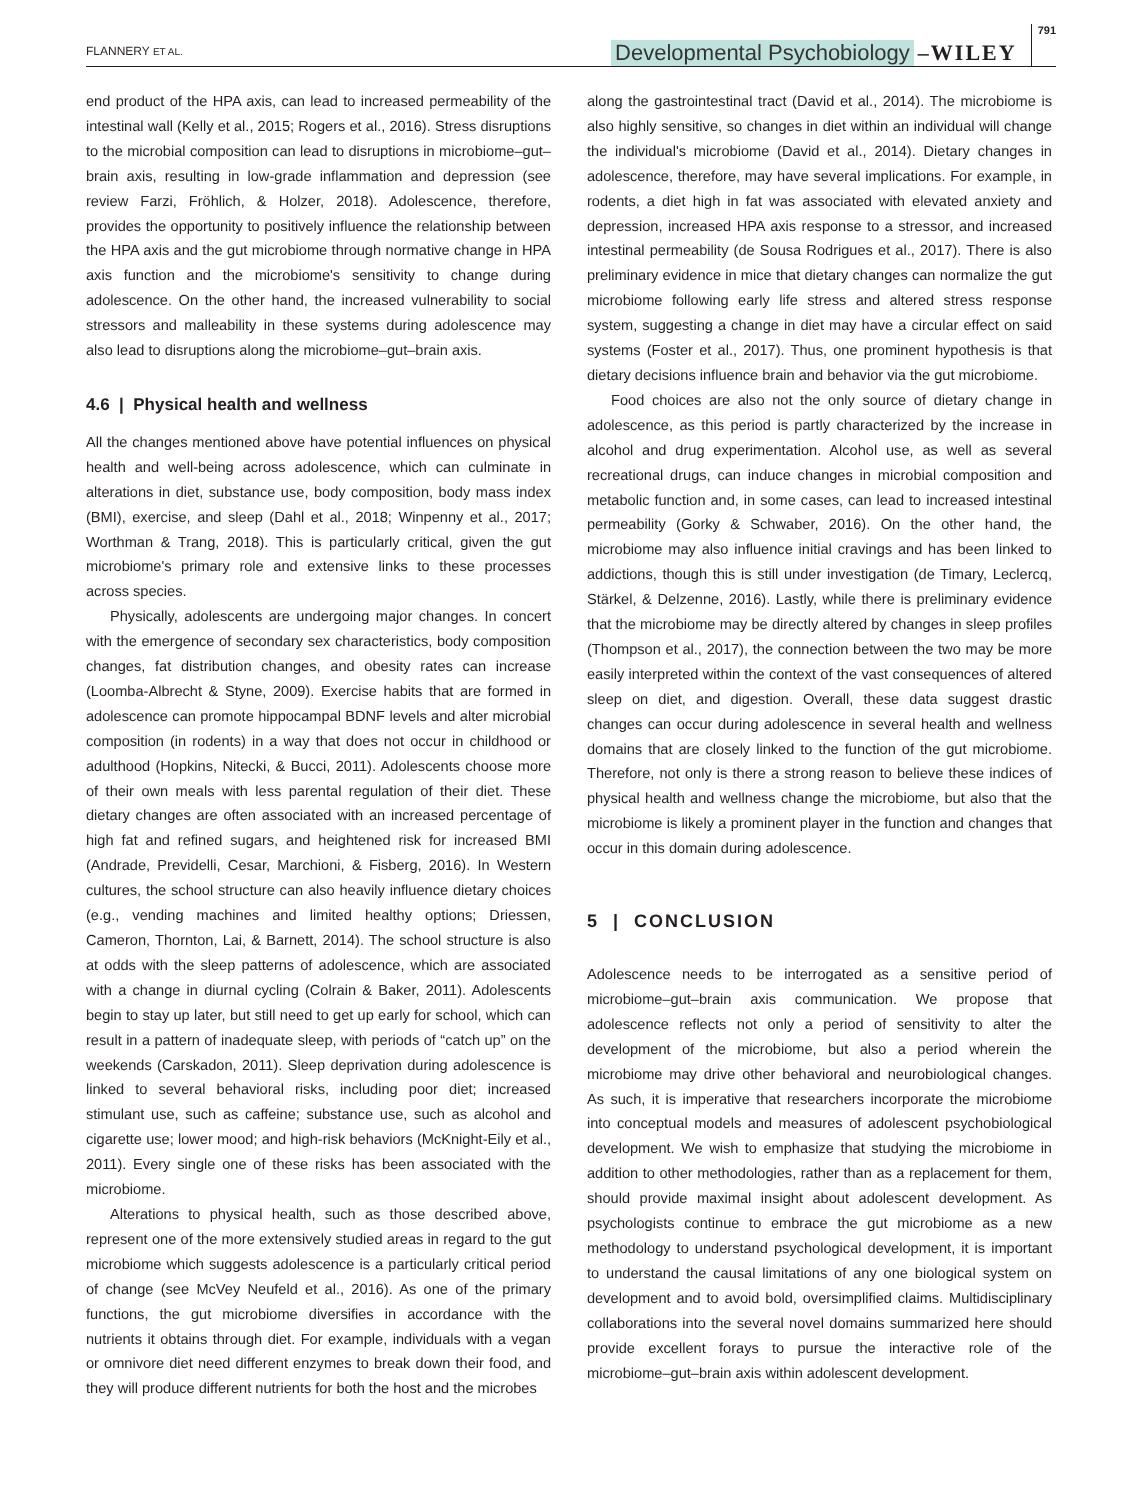FLANNERY ET AL. Developmental Psychobiology –WILEY 791
end product of the HPA axis, can lead to increased permeability of the intestinal wall (Kelly et al., 2015; Rogers et al., 2016). Stress disruptions to the microbial composition can lead to disruptions in microbiome–gut–brain axis, resulting in low-grade inflammation and depression (see review Farzi, Fröhlich, & Holzer, 2018). Adolescence, therefore, provides the opportunity to positively influence the relationship between the HPA axis and the gut microbiome through normative change in HPA axis function and the microbiome's sensitivity to change during adolescence. On the other hand, the increased vulnerability to social stressors and malleability in these systems during adolescence may also lead to disruptions along the microbiome–gut–brain axis.
4.6 | Physical health and wellness
All the changes mentioned above have potential influences on physical health and well-being across adolescence, which can culminate in alterations in diet, substance use, body composition, body mass index (BMI), exercise, and sleep (Dahl et al., 2018; Winpenny et al., 2017; Worthman & Trang, 2018). This is particularly critical, given the gut microbiome's primary role and extensive links to these processes across species.
Physically, adolescents are undergoing major changes. In concert with the emergence of secondary sex characteristics, body composition changes, fat distribution changes, and obesity rates can increase (Loomba-Albrecht & Styne, 2009). Exercise habits that are formed in adolescence can promote hippocampal BDNF levels and alter microbial composition (in rodents) in a way that does not occur in childhood or adulthood (Hopkins, Nitecki, & Bucci, 2011). Adolescents choose more of their own meals with less parental regulation of their diet. These dietary changes are often associated with an increased percentage of high fat and refined sugars, and heightened risk for increased BMI (Andrade, Previdelli, Cesar, Marchioni, & Fisberg, 2016). In Western cultures, the school structure can also heavily influence dietary choices (e.g., vending machines and limited healthy options; Driessen, Cameron, Thornton, Lai, & Barnett, 2014). The school structure is also at odds with the sleep patterns of adolescence, which are associated with a change in diurnal cycling (Colrain & Baker, 2011). Adolescents begin to stay up later, but still need to get up early for school, which can result in a pattern of inadequate sleep, with periods of “catch up” on the weekends (Carskadon, 2011). Sleep deprivation during adolescence is linked to several behavioral risks, including poor diet; increased stimulant use, such as caffeine; substance use, such as alcohol and cigarette use; lower mood; and high-risk behaviors (McKnight-Eily et al., 2011). Every single one of these risks has been associated with the microbiome.
Alterations to physical health, such as those described above, represent one of the more extensively studied areas in regard to the gut microbiome which suggests adolescence is a particularly critical period of change (see McVey Neufeld et al., 2016). As one of the primary functions, the gut microbiome diversifies in accordance with the nutrients it obtains through diet. For example, individuals with a vegan or omnivore diet need different enzymes to break down their food, and they will produce different nutrients for both the host and the microbes
along the gastrointestinal tract (David et al., 2014). The microbiome is also highly sensitive, so changes in diet within an individual will change the individual's microbiome (David et al., 2014). Dietary changes in adolescence, therefore, may have several implications. For example, in rodents, a diet high in fat was associated with elevated anxiety and depression, increased HPA axis response to a stressor, and increased intestinal permeability (de Sousa Rodrigues et al., 2017). There is also preliminary evidence in mice that dietary changes can normalize the gut microbiome following early life stress and altered stress response system, suggesting a change in diet may have a circular effect on said systems (Foster et al., 2017). Thus, one prominent hypothesis is that dietary decisions influence brain and behavior via the gut microbiome.
Food choices are also not the only source of dietary change in adolescence, as this period is partly characterized by the increase in alcohol and drug experimentation. Alcohol use, as well as several recreational drugs, can induce changes in microbial composition and metabolic function and, in some cases, can lead to increased intestinal permeability (Gorky & Schwaber, 2016). On the other hand, the microbiome may also influence initial cravings and has been linked to addictions, though this is still under investigation (de Timary, Leclercq, Stärkel, & Delzenne, 2016). Lastly, while there is preliminary evidence that the microbiome may be directly altered by changes in sleep profiles (Thompson et al., 2017), the connection between the two may be more easily interpreted within the context of the vast consequences of altered sleep on diet, and digestion. Overall, these data suggest drastic changes can occur during adolescence in several health and wellness domains that are closely linked to the function of the gut microbiome. Therefore, not only is there a strong reason to believe these indices of physical health and wellness change the microbiome, but also that the microbiome is likely a prominent player in the function and changes that occur in this domain during adolescence.
5 | CONCLUSION
Adolescence needs to be interrogated as a sensitive period of microbiome–gut–brain axis communication. We propose that adolescence reflects not only a period of sensitivity to alter the development of the microbiome, but also a period wherein the microbiome may drive other behavioral and neurobiological changes. As such, it is imperative that researchers incorporate the microbiome into conceptual models and measures of adolescent psychobiological development. We wish to emphasize that studying the microbiome in addition to other methodologies, rather than as a replacement for them, should provide maximal insight about adolescent development. As psychologists continue to embrace the gut microbiome as a new methodology to understand psychological development, it is important to understand the causal limitations of any one biological system on development and to avoid bold, oversimplified claims. Multidisciplinary collaborations into the several novel domains summarized here should provide excellent forays to pursue the interactive role of the microbiome–gut–brain axis within adolescent development.